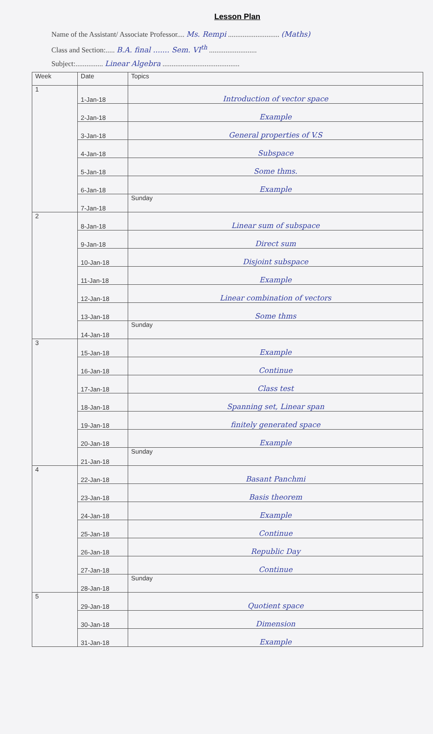Lesson Plan
Name of the Assistant/ Associate Professor.... Ms. Rempi ............................ (Maths)
Class and Section:..... B.A. final ....... Sem. VI<sup>th</sup> ..........................
Subject:............... Linear Algebra ..........................................
| Week | Date | Topics |
| --- | --- | --- |
| 1 | 1-Jan-18 | Introduction of vector space |
| | 2-Jan-18 | Example |
| | 3-Jan-18 | General properties of V.S |
| | 4-Jan-18 | Subspace |
| | 5-Jan-18 | Some thms. |
| | 6-Jan-18 | Example |
| | 7-Jan-18 | Sunday |
| 2 | 8-Jan-18 | Linear sum of subspace |
| | 9-Jan-18 | Direct sum |
| | 10-Jan-18 | Disjoint subspace |
| | 11-Jan-18 | Example |
| | 12-Jan-18 | Linear combination of vectors |
| | 13-Jan-18 | Some thms |
| | 14-Jan-18 | Sunday |
| 3 | 15-Jan-18 | Example |
| | 16-Jan-18 | Continue |
| | 17-Jan-18 | Class test |
| | 18-Jan-18 | Spanning set, Linear span |
| | 19-Jan-18 | finitely generated space |
| | 20-Jan-18 | Example |
| | 21-Jan-18 | Sunday |
| 4 | 22-Jan-18 | Basant Panchmi |
| | 23-Jan-18 | Basis theorem |
| | 24-Jan-18 | Example |
| | 25-Jan-18 | Continue |
| | 26-Jan-18 | Republic Day |
| | 27-Jan-18 | Continue |
| | 28-Jan-18 | Sunday |
| 5 | 29-Jan-18 | Quotient space |
| | 30-Jan-18 | Dimension |
| | 31-Jan-18 | Example |